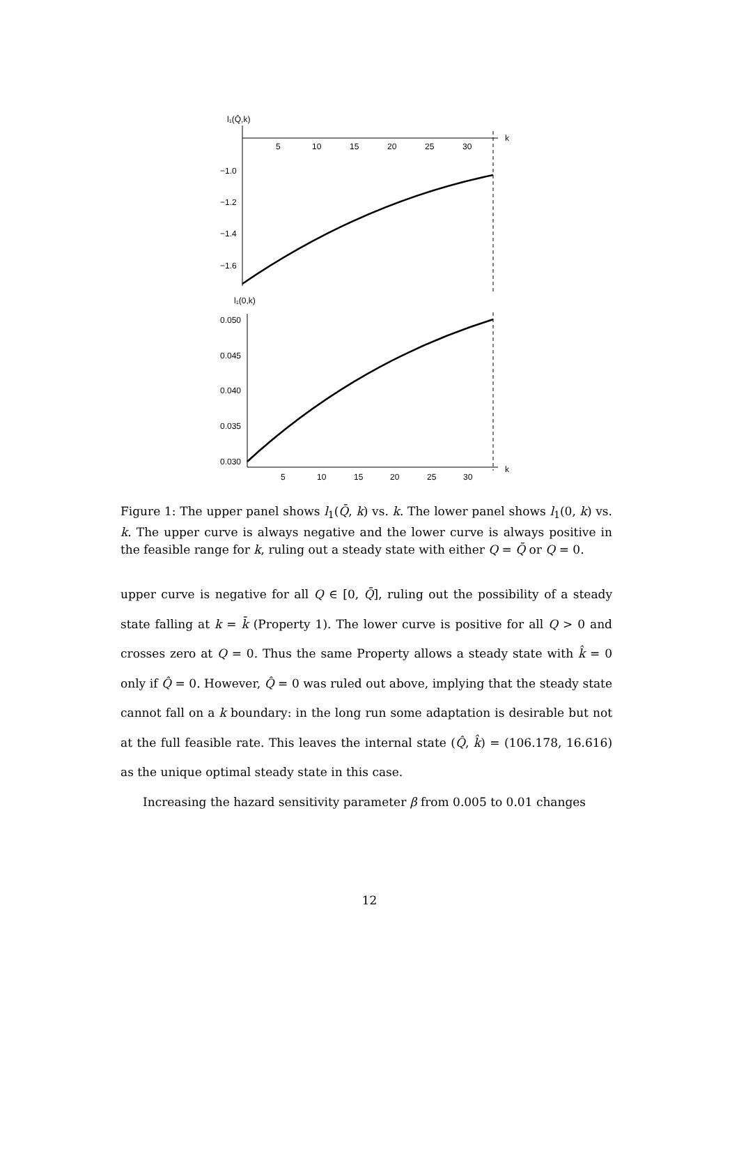l₁(Q̄,k)
5
10
15
20
25
30
k
−1.0
−1.2
−1.4
−1.6
l₁(0,k)
0.050
0.045
0.040
0.035
0.030
5
10
15
20
25
30
k
Figure 1: The upper panel shows l<sub>1</sub>(Q̄, k) vs. k. The lower panel shows l<sub>1</sub>(0, k) vs. k. The upper curve is always negative and the lower curve is always positive in the feasible range for k, ruling out a steady state with either Q = Q̄ or Q = 0.
upper curve is negative for all Q ∈ [0, Q̄], ruling out the possibility of a steady state falling at k = k̄ (Property 1). The lower curve is positive for all Q > 0 and crosses zero at Q = 0. Thus the same Property allows a steady state with k̂ = 0 only if Q̂ = 0. However, Q̂ = 0 was ruled out above, implying that the steady state cannot fall on a k boundary: in the long run some adaptation is desirable but not at the full feasible rate. This leaves the internal state (Q̂, k̂) = (106.178, 16.616) as the unique optimal steady state in this case.
Increasing the hazard sensitivity parameter β from 0.005 to 0.01 changes
12